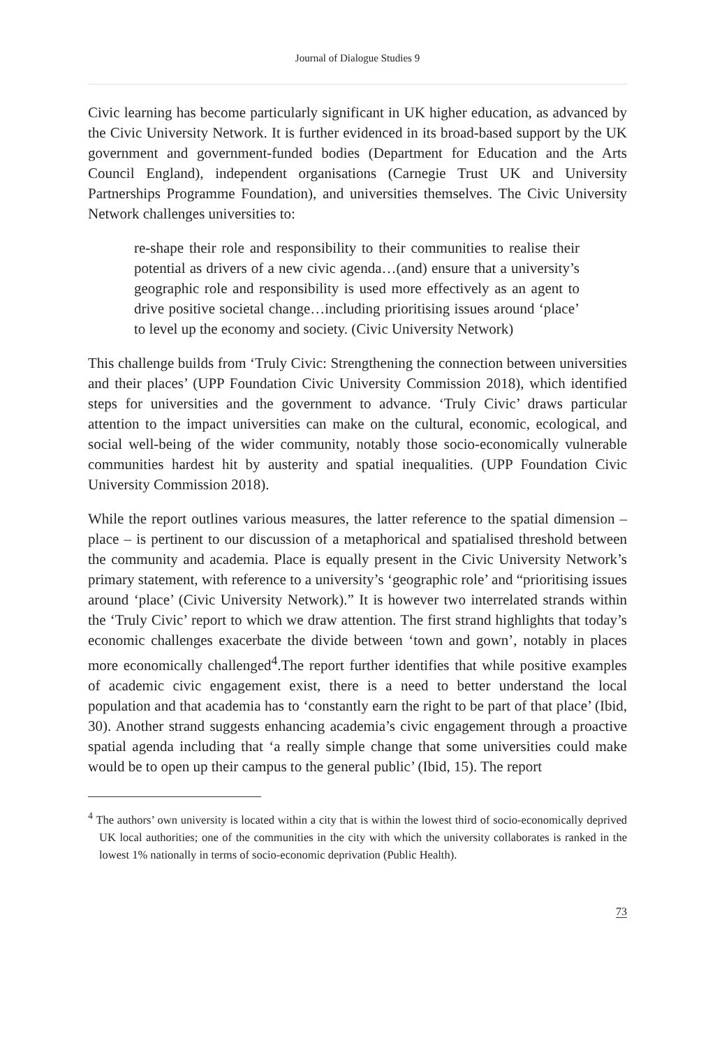Journal of Dialogue Studies 9
Civic learning has become particularly significant in UK higher education, as advanced by the Civic University Network. It is further evidenced in its broad-based support by the UK government and government-funded bodies (Department for Education and the Arts Council England), independent organisations (Carnegie Trust UK and University Partnerships Programme Foundation), and universities themselves. The Civic University Network challenges universities to:
re-shape their role and responsibility to their communities to realise their potential as drivers of a new civic agenda…(and) ensure that a university’s geographic role and responsibility is used more effectively as an agent to drive positive societal change…including prioritising issues around ‘place’ to level up the economy and society. (Civic University Network)
This challenge builds from ‘Truly Civic: Strengthening the connection between universities and their places’ (UPP Foundation Civic University Commission 2018), which identified steps for universities and the government to advance. ‘Truly Civic’ draws particular attention to the impact universities can make on the cultural, economic, ecological, and social well-being of the wider community, notably those socio-economically vulnerable communities hardest hit by austerity and spatial inequalities. (UPP Foundation Civic University Commission 2018).
While the report outlines various measures, the latter reference to the spatial dimension – place – is pertinent to our discussion of a metaphorical and spatialised threshold between the community and academia. Place is equally present in the Civic University Network’s primary statement, with reference to a university’s ‘geographic role’ and “prioritising issues around ‘place’ (Civic University Network).” It is however two interrelated strands within the ‘Truly Civic’ report to which we draw attention. The first strand highlights that today’s economic challenges exacerbate the divide between ‘town and gown’, notably in places more economically challenged<sup>4</sup>.The report further identifies that while positive examples of academic civic engagement exist, there is a need to better understand the local population and that academia has to ‘constantly earn the right to be part of that place’ (Ibid, 30). Another strand suggests enhancing academia’s civic engagement through a proactive spatial agenda including that ‘a really simple change that some universities could make would be to open up their campus to the general public’ (Ibid, 15). The report
<sup>4</sup> The authors’ own university is located within a city that is within the lowest third of socio-economically deprived UK local authorities; one of the communities in the city with which the university collaborates is ranked in the lowest 1% nationally in terms of socio-economic deprivation (Public Health).
73